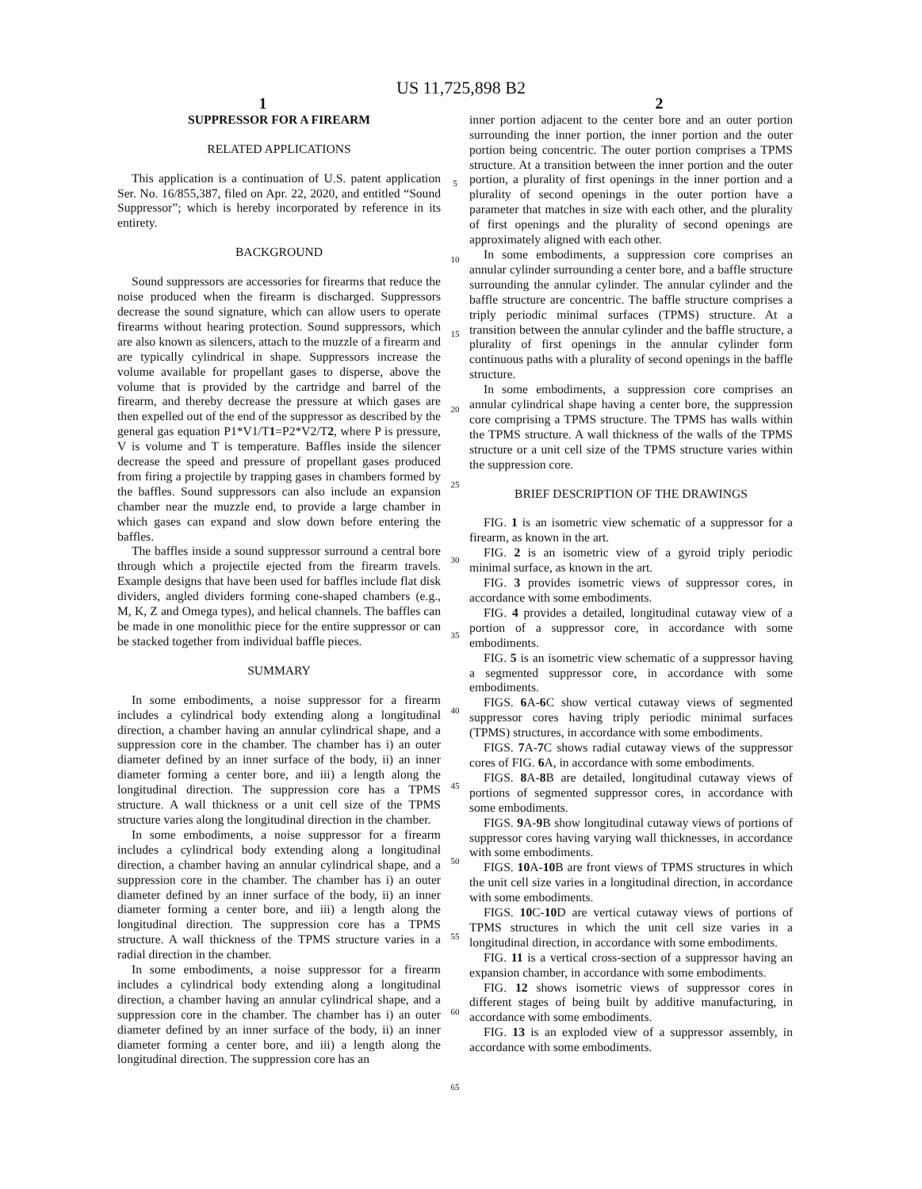US 11,725,898 B2
1 2
SUPPRESSOR FOR A FIREARM
RELATED APPLICATIONS
This application is a continuation of U.S. patent application Ser. No. 16/855,387, filed on Apr. 22, 2020, and entitled “Sound Suppressor”; which is hereby incorporated by reference in its entirety.
BACKGROUND
Sound suppressors are accessories for firearms that reduce the noise produced when the firearm is discharged. Suppressors decrease the sound signature, which can allow users to operate firearms without hearing protection. Sound suppressors, which are also known as silencers, attach to the muzzle of a firearm and are typically cylindrical in shape. Suppressors increase the volume available for propellant gases to disperse, above the volume that is provided by the cartridge and barrel of the firearm, and thereby decrease the pressure at which gases are then expelled out of the end of the suppressor as described by the general gas equation P1*V1/T1=P2*V2/T2, where P is pressure, V is volume and T is temperature. Baffles inside the silencer decrease the speed and pressure of propellant gases produced from firing a projectile by trapping gases in chambers formed by the baffles. Sound suppressors can also include an expansion chamber near the muzzle end, to provide a large chamber in which gases can expand and slow down before entering the baffles.
The baffles inside a sound suppressor surround a central bore through which a projectile ejected from the firearm travels. Example designs that have been used for baffles include flat disk dividers, angled dividers forming cone-shaped chambers (e.g., M, K, Z and Omega types), and helical channels. The baffles can be made in one monolithic piece for the entire suppressor or can be stacked together from individual baffle pieces.
SUMMARY
In some embodiments, a noise suppressor for a firearm includes a cylindrical body extending along a longitudinal direction, a chamber having an annular cylindrical shape, and a suppression core in the chamber. The chamber has i) an outer diameter defined by an inner surface of the body, ii) an inner diameter forming a center bore, and iii) a length along the longitudinal direction. The suppression core has a TPMS structure. A wall thickness or a unit cell size of the TPMS structure varies along the longitudinal direction in the chamber.
In some embodiments, a noise suppressor for a firearm includes a cylindrical body extending along a longitudinal direction, a chamber having an annular cylindrical shape, and a suppression core in the chamber. The chamber has i) an outer diameter defined by an inner surface of the body, ii) an inner diameter forming a center bore, and iii) a length along the longitudinal direction. The suppression core has a TPMS structure. A wall thickness of the TPMS structure varies in a radial direction in the chamber.
In some embodiments, a noise suppressor for a firearm includes a cylindrical body extending along a longitudinal direction, a chamber having an annular cylindrical shape, and a suppression core in the chamber. The chamber has i) an outer diameter defined by an inner surface of the body, ii) an inner diameter forming a center bore, and iii) a length along the longitudinal direction. The suppression core has an
5
10
15
20
25
30
35
40
45
50
55
60
65
inner portion adjacent to the center bore and an outer portion surrounding the inner portion, the inner portion and the outer portion being concentric. The outer portion comprises a TPMS structure. At a transition between the inner portion and the outer portion, a plurality of first openings in the inner portion and a plurality of second openings in the outer portion have a parameter that matches in size with each other, and the plurality of first openings and the plurality of second openings are approximately aligned with each other.
In some embodiments, a suppression core comprises an annular cylinder surrounding a center bore, and a baffle structure surrounding the annular cylinder. The annular cylinder and the baffle structure are concentric. The baffle structure comprises a triply periodic minimal surfaces (TPMS) structure. At a transition between the annular cylinder and the baffle structure, a plurality of first openings in the annular cylinder form continuous paths with a plurality of second openings in the baffle structure.
In some embodiments, a suppression core comprises an annular cylindrical shape having a center bore, the suppression core comprising a TPMS structure. The TPMS has walls within the TPMS structure. A wall thickness of the walls of the TPMS structure or a unit cell size of the TPMS structure varies within the suppression core.
BRIEF DESCRIPTION OF THE DRAWINGS
FIG. 1 is an isometric view schematic of a suppressor for a firearm, as known in the art.
FIG. 2 is an isometric view of a gyroid triply periodic minimal surface, as known in the art.
FIG. 3 provides isometric views of suppressor cores, in accordance with some embodiments.
FIG. 4 provides a detailed, longitudinal cutaway view of a portion of a suppressor core, in accordance with some embodiments.
FIG. 5 is an isometric view schematic of a suppressor having a segmented suppressor core, in accordance with some embodiments.
FIGS. 6 A-6 C show vertical cutaway views of segmented suppressor cores having triply periodic minimal surfaces (TPMS) structures, in accordance with some embodiments.
FIGS. 7 A-7 C shows radial cutaway views of the suppressor cores of FIG. 6 A, in accordance with some embodiments.
FIGS. 8 A-8 B are detailed, longitudinal cutaway views of portions of segmented suppressor cores, in accordance with some embodiments.
FIGS. 9 A-9 B show longitudinal cutaway views of portions of suppressor cores having varying wall thicknesses, in accordance with some embodiments.
FIGS. 10 A-10 B are front views of TPMS structures in which the unit cell size varies in a longitudinal direction, in accordance with some embodiments.
FIGS. 10 C-10 D are vertical cutaway views of portions of TPMS structures in which the unit cell size varies in a longitudinal direction, in accordance with some embodiments.
FIG. 11 is a vertical cross-section of a suppressor having an expansion chamber, in accordance with some embodiments.
FIG. 12 shows isometric views of suppressor cores in different stages of being built by additive manufacturing, in accordance with some embodiments.
FIG. 13 is an exploded view of a suppressor assembly, in accordance with some embodiments.